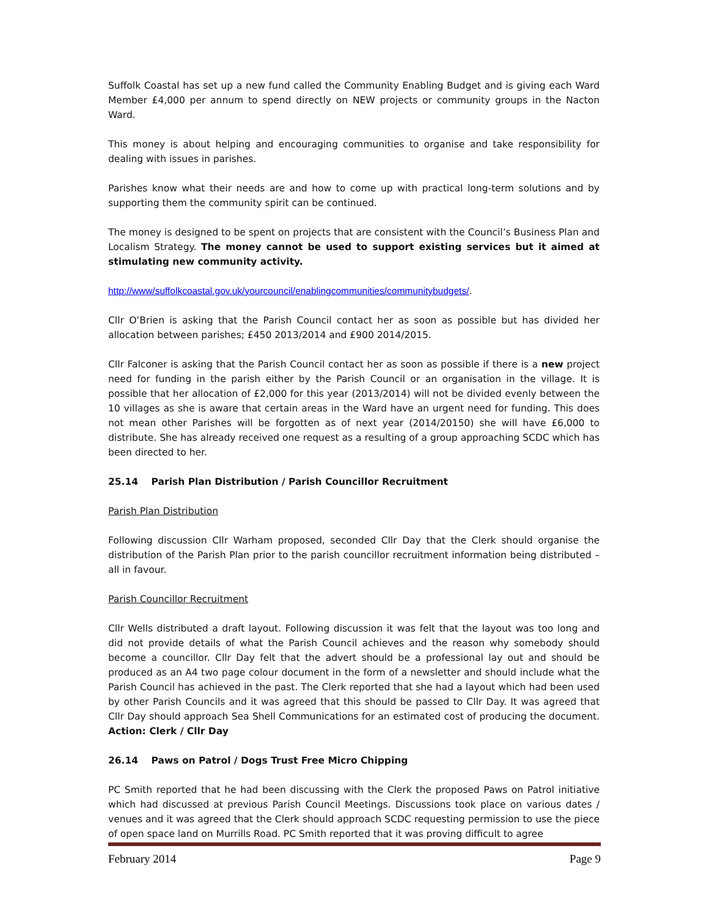Suffolk Coastal has set up a new fund called the Community Enabling Budget and is giving each Ward Member £4,000 per annum to spend directly on NEW projects or community groups in the Nacton Ward.
This money is about helping and encouraging communities to organise and take responsibility for dealing with issues in parishes.
Parishes know what their needs are and how to come up with practical long-term solutions and by supporting them the community spirit can be continued.
The money is designed to be spent on projects that are consistent with the Council’s Business Plan and Localism Strategy. The money cannot be used to support existing services but it aimed at stimulating new community activity.
http://www/suffolkcoastal.gov.uk/yourcouncil/enablingcommunities/communitybudgets/.
Cllr O’Brien is asking that the Parish Council contact her as soon as possible but has divided her allocation between parishes; £450 2013/2014 and £900 2014/2015.
Cllr Falconer is asking that the Parish Council contact her as soon as possible if there is a new project need for funding in the parish either by the Parish Council or an organisation in the village. It is possible that her allocation of £2,000 for this year (2013/2014) will not be divided evenly between the 10 villages as she is aware that certain areas in the Ward have an urgent need for funding. This does not mean other Parishes will be forgotten as of next year (2014/20150) she will have £6,000 to distribute. She has already received one request as a resulting of a group approaching SCDC which has been directed to her.
25.14 Parish Plan Distribution / Parish Councillor Recruitment
Parish Plan Distribution
Following discussion Cllr Warham proposed, seconded Cllr Day that the Clerk should organise the distribution of the Parish Plan prior to the parish councillor recruitment information being distributed – all in favour.
Parish Councillor Recruitment
Cllr Wells distributed a draft layout. Following discussion it was felt that the layout was too long and did not provide details of what the Parish Council achieves and the reason why somebody should become a councillor. Cllr Day felt that the advert should be a professional lay out and should be produced as an A4 two page colour document in the form of a newsletter and should include what the Parish Council has achieved in the past. The Clerk reported that she had a layout which had been used by other Parish Councils and it was agreed that this should be passed to Cllr Day. It was agreed that Cllr Day should approach Sea Shell Communications for an estimated cost of producing the document. Action: Clerk / Cllr Day
26.14 Paws on Patrol / Dogs Trust Free Micro Chipping
PC Smith reported that he had been discussing with the Clerk the proposed Paws on Patrol initiative which had discussed at previous Parish Council Meetings. Discussions took place on various dates / venues and it was agreed that the Clerk should approach SCDC requesting permission to use the piece of open space land on Murrills Road. PC Smith reported that it was proving difficult to agree
February 2014 Page 9